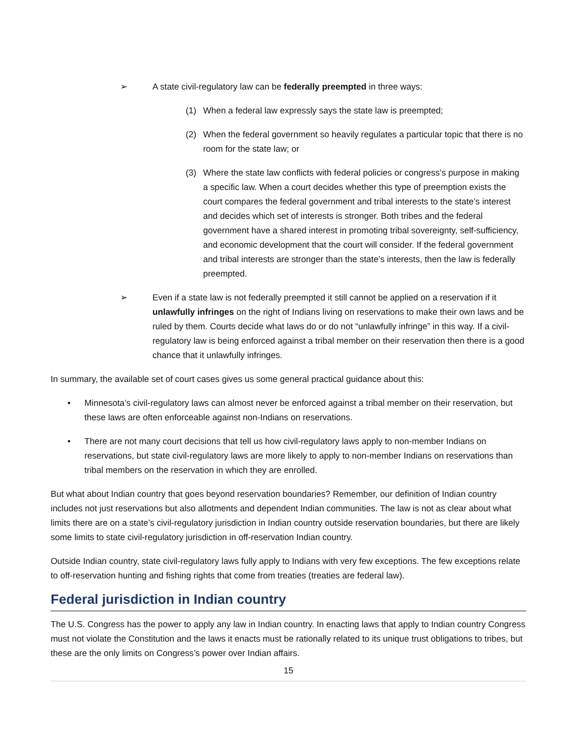➢ A state civil-regulatory law can be federally preempted in three ways:
(1) When a federal law expressly says the state law is preempted;
(2) When the federal government so heavily regulates a particular topic that there is no room for the state law; or
(3) Where the state law conflicts with federal policies or congress’s purpose in making a specific law. When a court decides whether this type of preemption exists the court compares the federal government and tribal interests to the state’s interest and decides which set of interests is stronger. Both tribes and the federal government have a shared interest in promoting tribal sovereignty, self-sufficiency, and economic development that the court will consider. If the federal government and tribal interests are stronger than the state’s interests, then the law is federally preempted.
➢ Even if a state law is not federally preempted it still cannot be applied on a reservation if it unlawfully infringes on the right of Indians living on reservations to make their own laws and be ruled by them. Courts decide what laws do or do not “unlawfully infringe” in this way. If a civil-regulatory law is being enforced against a tribal member on their reservation then there is a good chance that it unlawfully infringes.
In summary, the available set of court cases gives us some general practical guidance about this:
• Minnesota’s civil-regulatory laws can almost never be enforced against a tribal member on their reservation, but these laws are often enforceable against non-Indians on reservations.
• There are not many court decisions that tell us how civil-regulatory laws apply to non-member Indians on reservations, but state civil-regulatory laws are more likely to apply to non-member Indians on reservations than tribal members on the reservation in which they are enrolled.
But what about Indian country that goes beyond reservation boundaries? Remember, our definition of Indian country includes not just reservations but also allotments and dependent Indian communities. The law is not as clear about what limits there are on a state’s civil-regulatory jurisdiction in Indian country outside reservation boundaries, but there are likely some limits to state civil-regulatory jurisdiction in off-reservation Indian country.
Outside Indian country, state civil-regulatory laws fully apply to Indians with very few exceptions. The few exceptions relate to off-reservation hunting and fishing rights that come from treaties (treaties are federal law).
Federal jurisdiction in Indian country
The U.S. Congress has the power to apply any law in Indian country. In enacting laws that apply to Indian country Congress must not violate the Constitution and the laws it enacts must be rationally related to its unique trust obligations to tribes, but these are the only limits on Congress’s power over Indian affairs.
15